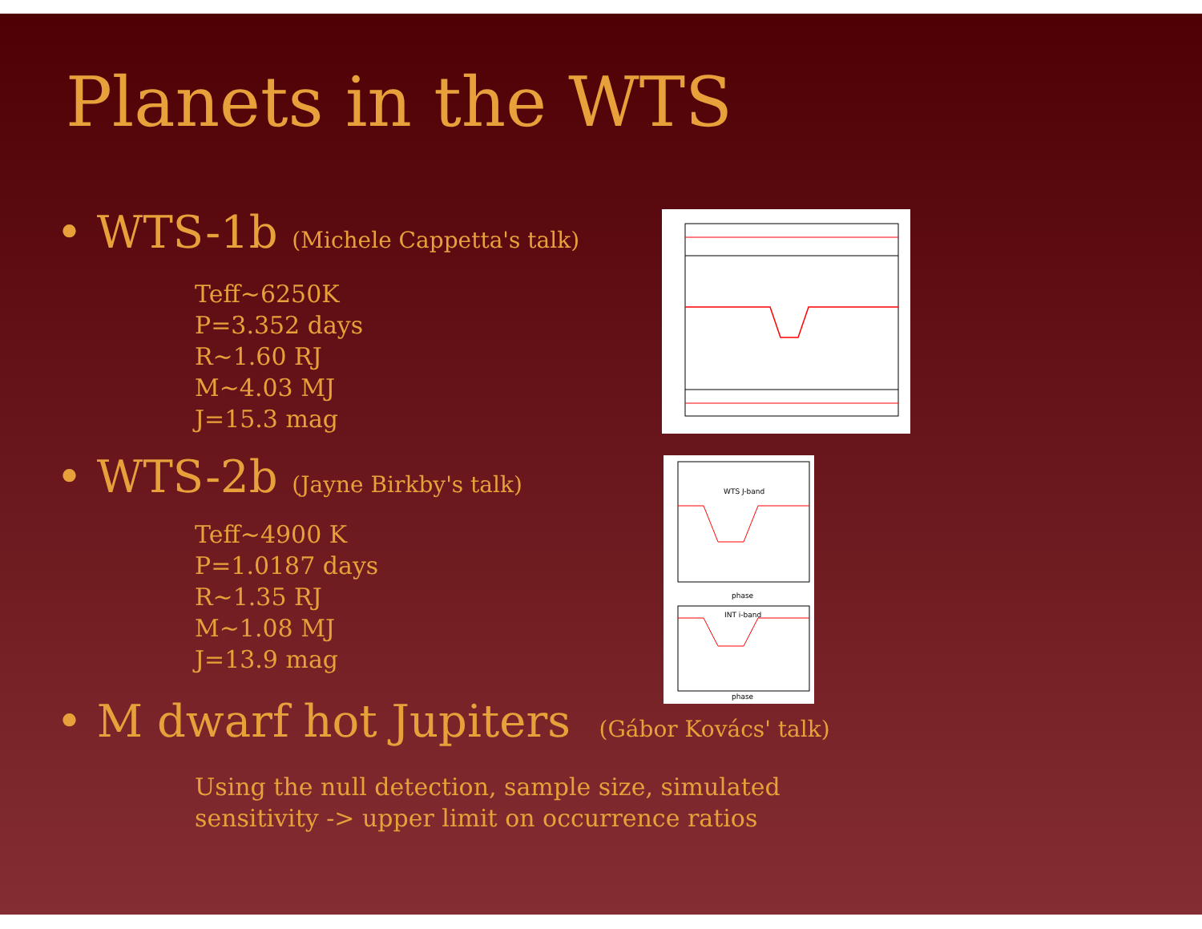Planets in the WTS
• WTS-1b (Michele Cappetta's talk)
Teff~6250K
P=3.352 days
R~1.60 RJ
M~4.03 MJ
J=15.3 mag
• WTS-2b (Jayne Birkby's talk)
Teff~4900 K
P=1.0187 days
R~1.35 RJ
M~1.08 MJ
J=13.9 mag
WTS J-band
phase
INT i-band
phase
• M dwarf hot Jupiters (Gábor Kovács' talk)
Using the null detection, sample size, simulated
sensitivity -> upper limit on occurrence ratios